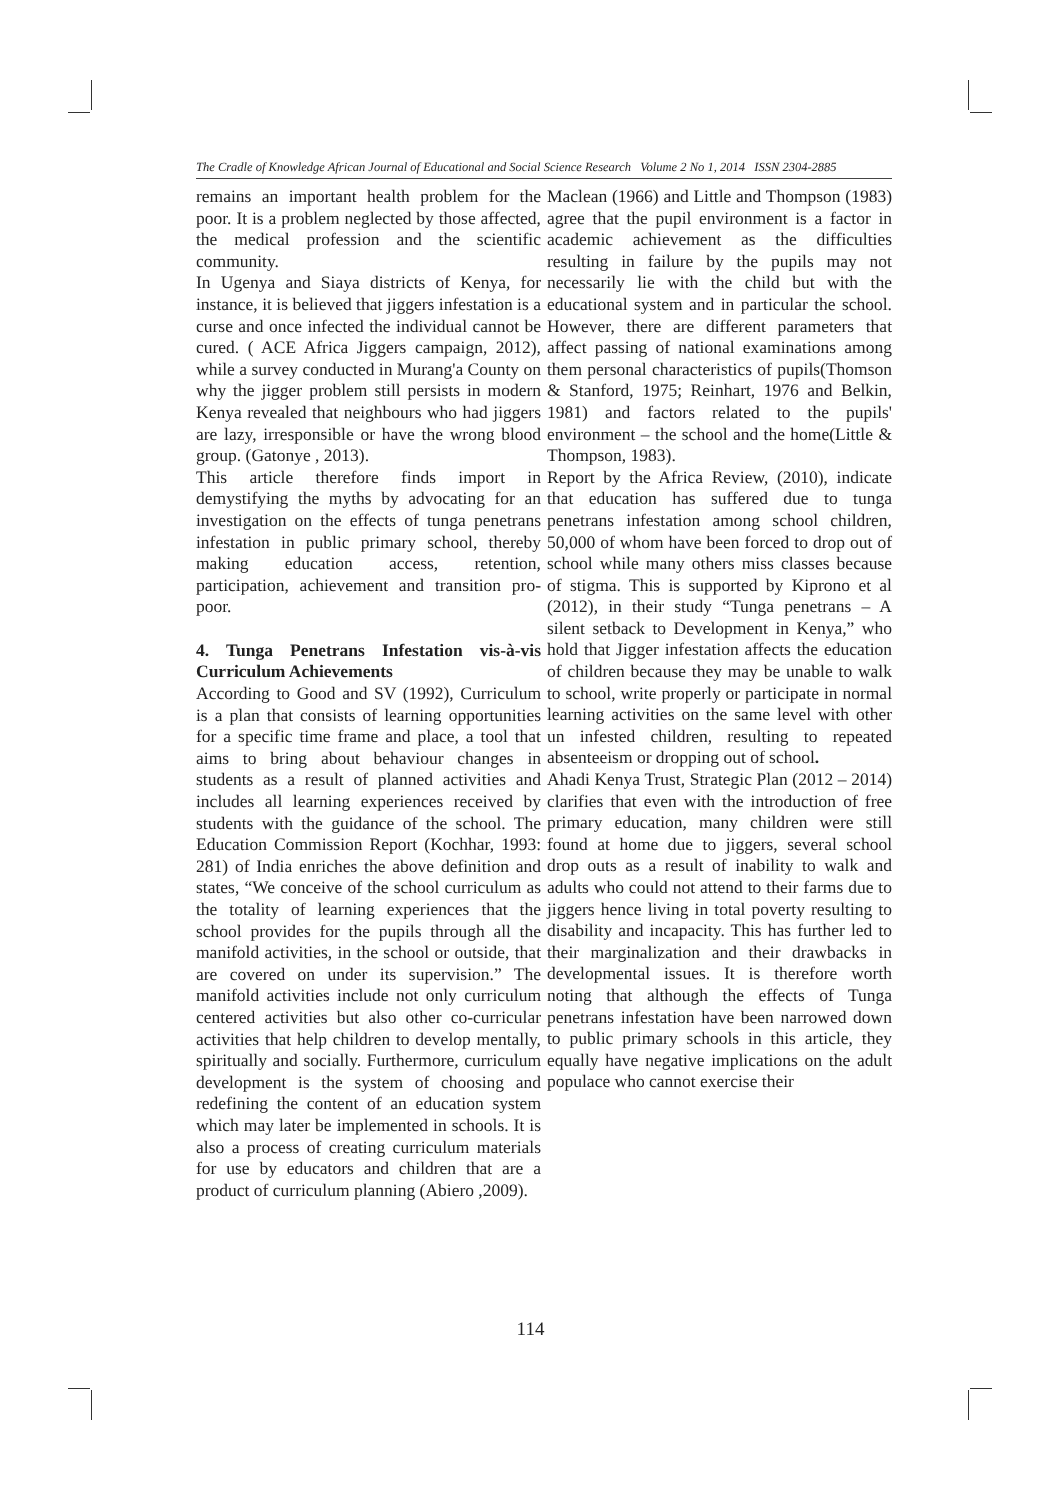The Cradle of Knowledge African Journal of Educational and Social Science Research Volume 2 No 1, 2014 ISSN 2304-2885
remains an important health problem for the poor. It is a problem neglected by those affected, the medical profession and the scientific community.
In Ugenya and Siaya districts of Kenya, for instance, it is believed that jiggers infestation is a curse and once infected the individual cannot be cured. ( ACE Africa Jiggers campaign, 2012), while a survey conducted in Murang'a County on why the jigger problem still persists in modern Kenya revealed that neighbours who had jiggers are lazy, irresponsible or have the wrong blood group. (Gatonye , 2013).
This article therefore finds import in demystifying the myths by advocating for an investigation on the effects of tunga penetrans infestation in public primary school, thereby making education access, retention, participation, achievement and transition pro-poor.
4. Tunga Penetrans Infestation vis-à-vis Curriculum Achievements
According to Good and SV (1992), Curriculum is a plan that consists of learning opportunities for a specific time frame and place, a tool that aims to bring about behaviour changes in students as a result of planned activities and includes all learning experiences received by students with the guidance of the school. The Education Commission Report (Kochhar, 1993: 281) of India enriches the above definition and states, “We conceive of the school curriculum as the totality of learning experiences that the school provides for the pupils through all the manifold activities, in the school or outside, that are covered on under its supervision.” The manifold activities include not only curriculum centered activities but also other co-curricular activities that help children to develop mentally, spiritually and socially. Furthermore, curriculum development is the system of choosing and redefining the content of an education system which may later be implemented in schools. It is also a process of creating curriculum materials for use by educators and children that are a product of curriculum planning (Abiero ,2009).
Maclean (1966) and Little and Thompson (1983) agree that the pupil environment is a factor in academic achievement as the difficulties resulting in failure by the pupils may not necessarily lie with the child but with the educational system and in particular the school. However, there are different parameters that affect passing of national examinations among them personal characteristics of pupils(Thomson & Stanford, 1975; Reinhart, 1976 and Belkin, 1981) and factors related to the pupils' environment – the school and the home(Little & Thompson, 1983).
Report by the Africa Review, (2010), indicate that education has suffered due to tunga penetrans infestation among school children, 50,000 of whom have been forced to drop out of school while many others miss classes because of stigma. This is supported by Kiprono et al (2012), in their study “Tunga penetrans – A silent setback to Development in Kenya,” who hold that Jigger infestation affects the education of children because they may be unable to walk to school, write properly or participate in normal learning activities on the same level with other un infested children, resulting to repeated absenteeism or dropping out of school.
Ahadi Kenya Trust, Strategic Plan (2012 – 2014) clarifies that even with the introduction of free primary education, many children were still found at home due to jiggers, several school drop outs as a result of inability to walk and adults who could not attend to their farms due to jiggers hence living in total poverty resulting to disability and incapacity. This has further led to their marginalization and their drawbacks in developmental issues. It is therefore worth noting that although the effects of Tunga penetrans infestation have been narrowed down to public primary schools in this article, they equally have negative implications on the adult populace who cannot exercise their
114